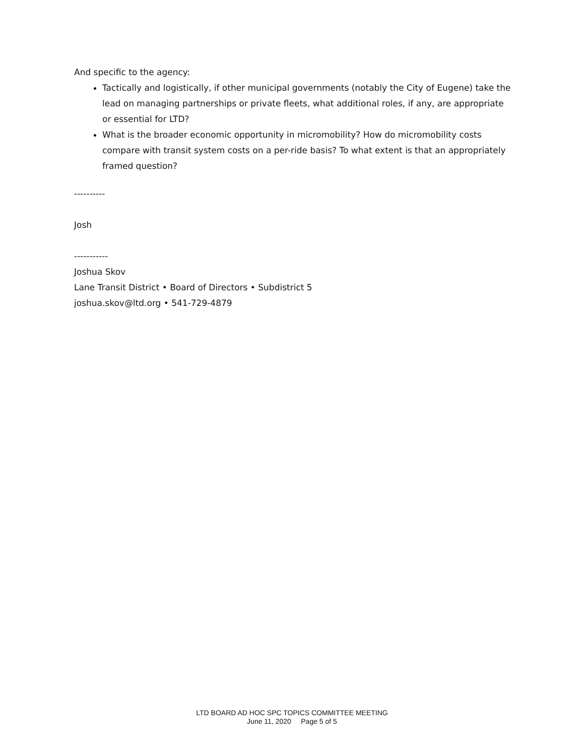And specific to the agency:
Tactically and logistically, if other municipal governments (notably the City of Eugene) take the lead on managing partnerships or private fleets, what additional roles, if any, are appropriate or essential for LTD?
What is the broader economic opportunity in micromobility? How do micromobility costs compare with transit system costs on a per-ride basis? To what extent is that an appropriately framed question?
----------
Josh
-----------
Joshua Skov
Lane Transit District • Board of Directors • Subdistrict 5
joshua.skov@ltd.org • 541-729-4879
LTD BOARD AD HOC SPC TOPICS COMMITTEE MEETING
June 11, 2020 Page 5 of 5